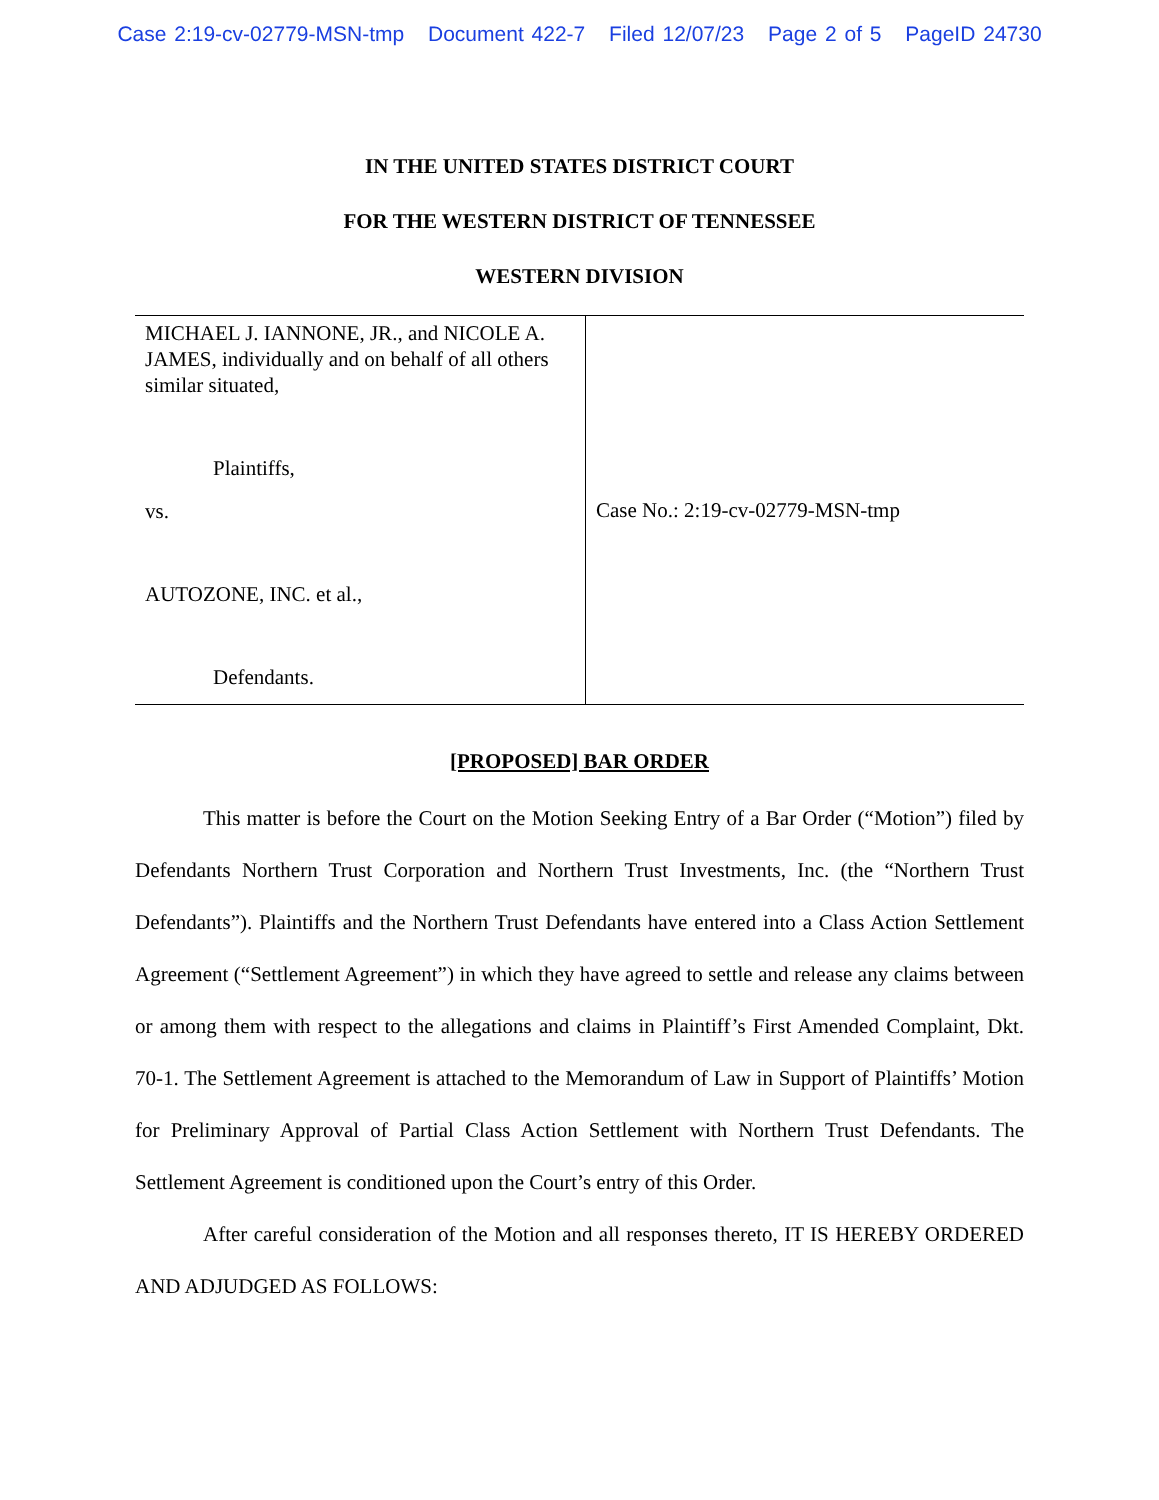Case 2:19-cv-02779-MSN-tmp Document 422-7 Filed 12/07/23 Page 2 of 5 PageID 24730
IN THE UNITED STATES DISTRICT COURT
FOR THE WESTERN DISTRICT OF TENNESSEE
WESTERN DIVISION
| MICHAEL J. IANNONE, JR., and NICOLE A. JAMES, individually and on behalf of all others similar situated, Plaintiffs, vs. AUTOZONE, INC. et al., Defendants. | Case No.: 2:19-cv-02779-MSN-tmp |
[PROPOSED] BAR ORDER
This matter is before the Court on the Motion Seeking Entry of a Bar Order (“Motion”) filed by Defendants Northern Trust Corporation and Northern Trust Investments, Inc. (the “Northern Trust Defendants”). Plaintiffs and the Northern Trust Defendants have entered into a Class Action Settlement Agreement (“Settlement Agreement”) in which they have agreed to settle and release any claims between or among them with respect to the allegations and claims in Plaintiff’s First Amended Complaint, Dkt. 70-1. The Settlement Agreement is attached to the Memorandum of Law in Support of Plaintiffs’ Motion for Preliminary Approval of Partial Class Action Settlement with Northern Trust Defendants. The Settlement Agreement is conditioned upon the Court’s entry of this Order.
After careful consideration of the Motion and all responses thereto, IT IS HEREBY ORDERED AND ADJUDGED AS FOLLOWS: